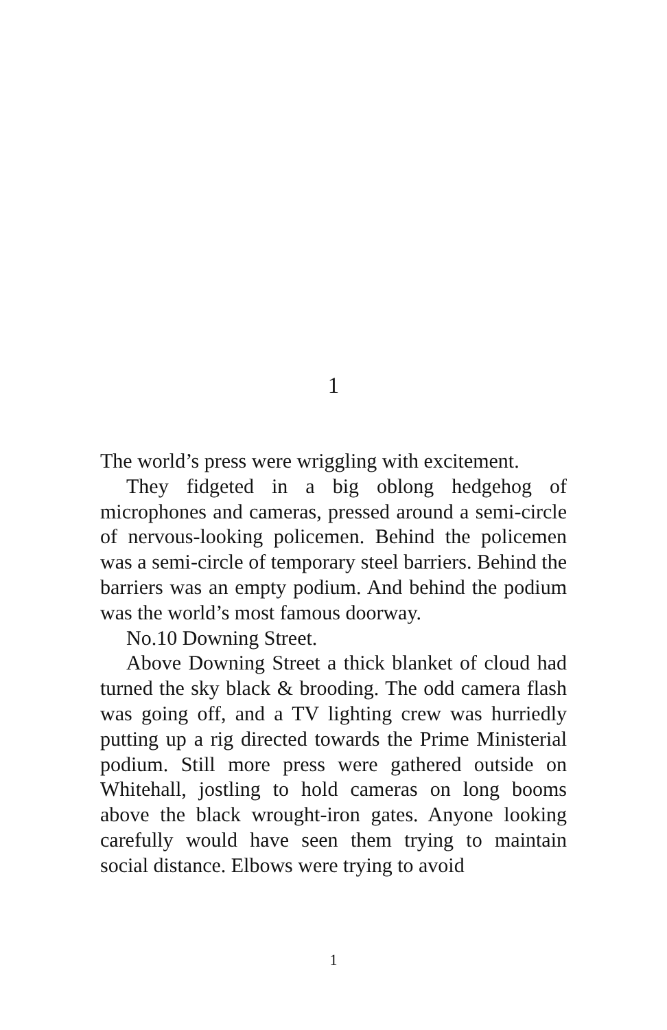1
The world’s press were wriggling with excitement.
They fidgeted in a big oblong hedgehog of microphones and cameras, pressed around a semi-circle of nervous-looking policemen. Behind the policemen was a semi-circle of temporary steel barriers. Behind the barriers was an empty podium. And behind the podium was the world’s most famous doorway.
No.10 Downing Street.
Above Downing Street a thick blanket of cloud had turned the sky black & brooding. The odd camera flash was going off, and a TV lighting crew was hurriedly putting up a rig directed towards the Prime Ministerial podium. Still more press were gathered outside on Whitehall, jostling to hold cameras on long booms above the black wrought-iron gates. Anyone looking carefully would have seen them trying to maintain social distance. Elbows were trying to avoid
1